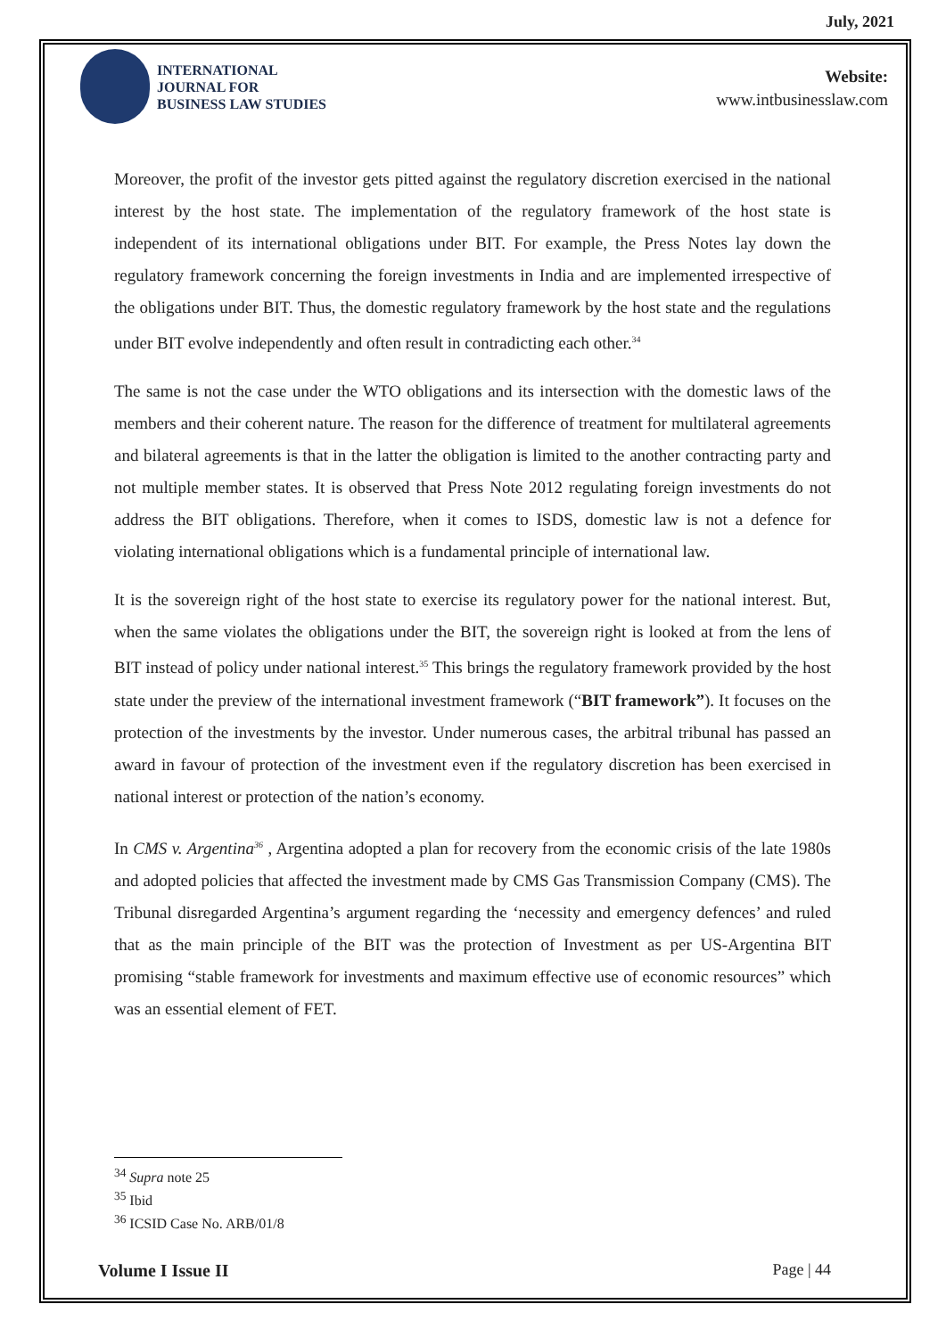July, 2021
INTERNATIONAL
JOURNAL FOR
BUSINESS LAW STUDIES
Website:
www.intbusinesslaw.com
Moreover, the profit of the investor gets pitted against the regulatory discretion exercised in the national interest by the host state. The implementation of the regulatory framework of the host state is independent of its international obligations under BIT. For example, the Press Notes lay down the regulatory framework concerning the foreign investments in India and are implemented irrespective of the obligations under BIT. Thus, the domestic regulatory framework by the host state and the regulations under BIT evolve independently and often result in contradicting each other.<sup>34</sup>
The same is not the case under the WTO obligations and its intersection with the domestic laws of the members and their coherent nature. The reason for the difference of treatment for multilateral agreements and bilateral agreements is that in the latter the obligation is limited to the another contracting party and not multiple member states. It is observed that Press Note 2012 regulating foreign investments do not address the BIT obligations. Therefore, when it comes to ISDS, domestic law is not a defence for violating international obligations which is a fundamental principle of international law.
It is the sovereign right of the host state to exercise its regulatory power for the national interest. But, when the same violates the obligations under the BIT, the sovereign right is looked at from the lens of BIT instead of policy under national interest.<sup>35</sup> This brings the regulatory framework provided by the host state under the preview of the international investment framework (“BIT framework”). It focuses on the protection of the investments by the investor. Under numerous cases, the arbitral tribunal has passed an award in favour of protection of the investment even if the regulatory discretion has been exercised in national interest or protection of the nation’s economy.
In CMS v. Argentina<sup>36</sup> , Argentina adopted a plan for recovery from the economic crisis of the late 1980s and adopted policies that affected the investment made by CMS Gas Transmission Company (CMS). The Tribunal disregarded Argentina’s argument regarding the ‘necessity and emergency defences’ and ruled that as the main principle of the BIT was the protection of Investment as per US-Argentina BIT promising “stable framework for investments and maximum effective use of economic resources” which was an essential element of FET.
<sup>34</sup> Supra note 25
<sup>35</sup> Ibid
<sup>36</sup> ICSID Case No. ARB/01/8
Volume I Issue II Page | 44